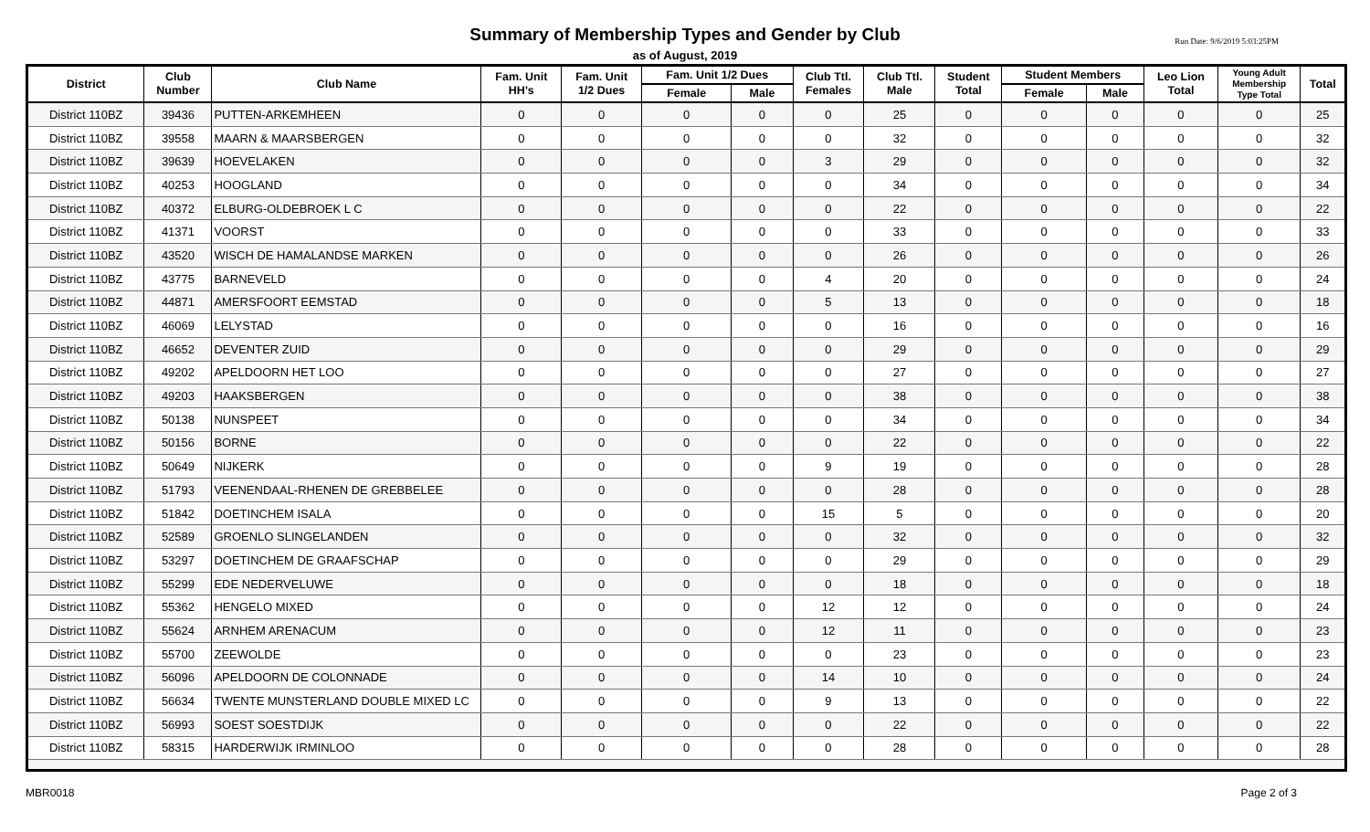Summary of Membership Types and Gender by Club
as of August, 2019
Run Date: 9/6/2019 5:03:25PM
| District | Club Number | Club Name | Fam. Unit HH's | Fam. Unit 1/2 Dues | Fam. Unit 1/2 Dues | | Club Ttl. Females | Club Ttl. Male | Student Total | Student Members | | Leo Lion Total | Young Adult Membership Type Total | Total |
| --- | --- | --- | --- | --- | --- | --- | --- | --- | --- | --- | --- | --- | --- | --- |
| | | | | | Female | Male | | | | Female | Male | | | |
| District 110BZ | 39436 | PUTTEN-ARKEMHEEN | 0 | 0 | 0 | 0 | 0 | 25 | 0 | 0 | 0 | 0 | 0 | 25 |
| District 110BZ | 39558 | MAARN & MAARSBERGEN | 0 | 0 | 0 | 0 | 0 | 32 | 0 | 0 | 0 | 0 | 0 | 32 |
| District 110BZ | 39639 | HOEVELAKEN | 0 | 0 | 0 | 0 | 3 | 29 | 0 | 0 | 0 | 0 | 0 | 32 |
| District 110BZ | 40253 | HOOGLAND | 0 | 0 | 0 | 0 | 0 | 34 | 0 | 0 | 0 | 0 | 0 | 34 |
| District 110BZ | 40372 | ELBURG-OLDEBROEK L C | 0 | 0 | 0 | 0 | 0 | 22 | 0 | 0 | 0 | 0 | 0 | 22 |
| District 110BZ | 41371 | VOORST | 0 | 0 | 0 | 0 | 0 | 33 | 0 | 0 | 0 | 0 | 0 | 33 |
| District 110BZ | 43520 | WISCH DE HAMALANDSE MARKEN | 0 | 0 | 0 | 0 | 0 | 26 | 0 | 0 | 0 | 0 | 0 | 26 |
| District 110BZ | 43775 | BARNEVELD | 0 | 0 | 0 | 0 | 4 | 20 | 0 | 0 | 0 | 0 | 0 | 24 |
| District 110BZ | 44871 | AMERSFOORT EEMSTAD | 0 | 0 | 0 | 0 | 5 | 13 | 0 | 0 | 0 | 0 | 0 | 18 |
| District 110BZ | 46069 | LELYSTAD | 0 | 0 | 0 | 0 | 0 | 16 | 0 | 0 | 0 | 0 | 0 | 16 |
| District 110BZ | 46652 | DEVENTER ZUID | 0 | 0 | 0 | 0 | 0 | 29 | 0 | 0 | 0 | 0 | 0 | 29 |
| District 110BZ | 49202 | APELDOORN HET LOO | 0 | 0 | 0 | 0 | 0 | 27 | 0 | 0 | 0 | 0 | 0 | 27 |
| District 110BZ | 49203 | HAAKSBERGEN | 0 | 0 | 0 | 0 | 0 | 38 | 0 | 0 | 0 | 0 | 0 | 38 |
| District 110BZ | 50138 | NUNSPEET | 0 | 0 | 0 | 0 | 0 | 34 | 0 | 0 | 0 | 0 | 0 | 34 |
| District 110BZ | 50156 | BORNE | 0 | 0 | 0 | 0 | 0 | 22 | 0 | 0 | 0 | 0 | 0 | 22 |
| District 110BZ | 50649 | NIJKERK | 0 | 0 | 0 | 0 | 9 | 19 | 0 | 0 | 0 | 0 | 0 | 28 |
| District 110BZ | 51793 | VEENENDAAL-RHENEN DE GREBBELEE | 0 | 0 | 0 | 0 | 0 | 28 | 0 | 0 | 0 | 0 | 0 | 28 |
| District 110BZ | 51842 | DOETINCHEM ISALA | 0 | 0 | 0 | 0 | 15 | 5 | 0 | 0 | 0 | 0 | 0 | 20 |
| District 110BZ | 52589 | GROENLO SLINGELANDEN | 0 | 0 | 0 | 0 | 0 | 32 | 0 | 0 | 0 | 0 | 0 | 32 |
| District 110BZ | 53297 | DOETINCHEM DE GRAAFSCHAP | 0 | 0 | 0 | 0 | 0 | 29 | 0 | 0 | 0 | 0 | 0 | 29 |
| District 110BZ | 55299 | EDE NEDERVELUWE | 0 | 0 | 0 | 0 | 0 | 18 | 0 | 0 | 0 | 0 | 0 | 18 |
| District 110BZ | 55362 | HENGELO MIXED | 0 | 0 | 0 | 0 | 12 | 12 | 0 | 0 | 0 | 0 | 0 | 24 |
| District 110BZ | 55624 | ARNHEM ARENACUM | 0 | 0 | 0 | 0 | 12 | 11 | 0 | 0 | 0 | 0 | 0 | 23 |
| District 110BZ | 55700 | ZEEWOLDE | 0 | 0 | 0 | 0 | 0 | 23 | 0 | 0 | 0 | 0 | 0 | 23 |
| District 110BZ | 56096 | APELDOORN DE COLONNADE | 0 | 0 | 0 | 0 | 14 | 10 | 0 | 0 | 0 | 0 | 0 | 24 |
| District 110BZ | 56634 | TWENTE MUNSTERLAND DOUBLE MIXED LC | 0 | 0 | 0 | 0 | 9 | 13 | 0 | 0 | 0 | 0 | 0 | 22 |
| District 110BZ | 56993 | SOEST SOESTDIJK | 0 | 0 | 0 | 0 | 0 | 22 | 0 | 0 | 0 | 0 | 0 | 22 |
| District 110BZ | 58315 | HARDERWIJK IRMINLOO | 0 | 0 | 0 | 0 | 0 | 28 | 0 | 0 | 0 | 0 | 0 | 28 |
MBR0018 Page 2 of 3